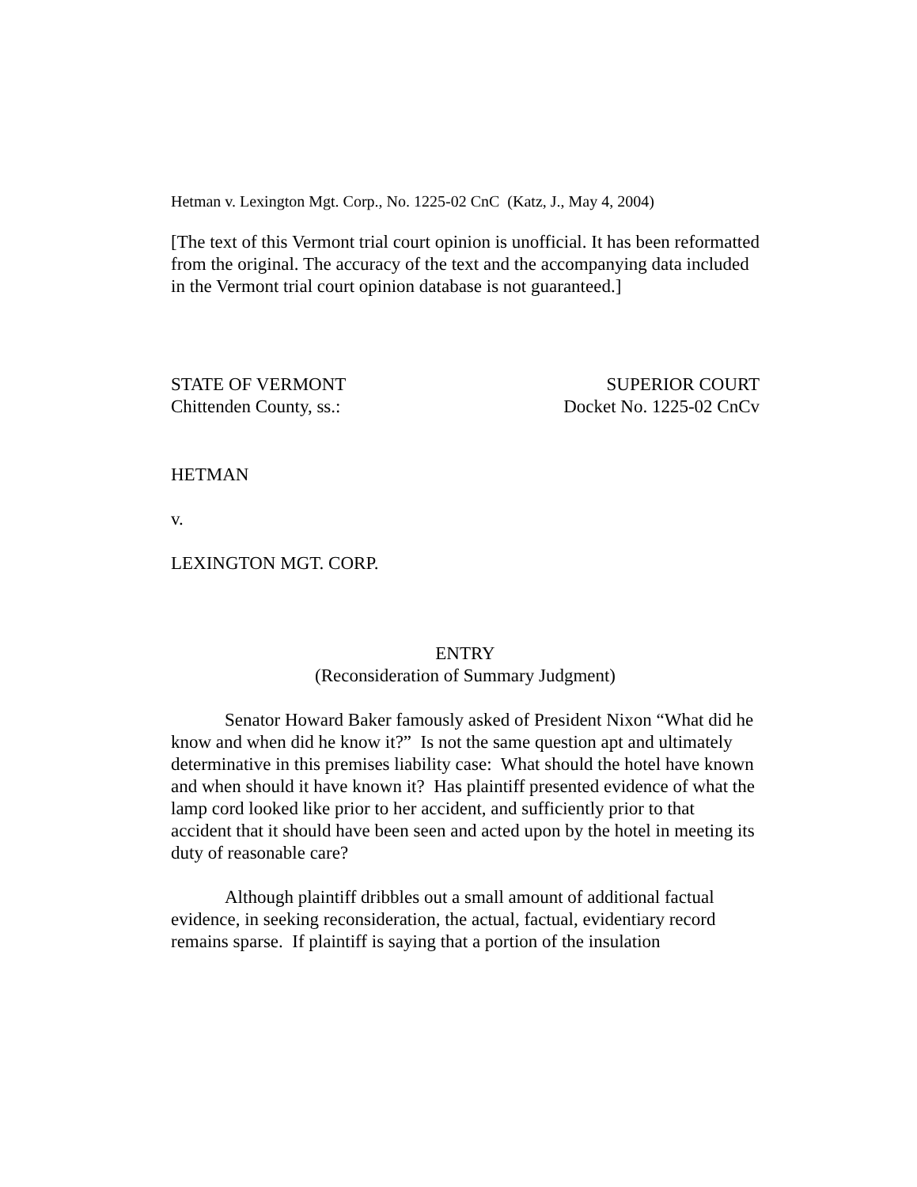Hetman v. Lexington Mgt. Corp., No. 1225-02 CnC (Katz, J., May 4, 2004)
[The text of this Vermont trial court opinion is unofficial. It has been reformatted from the original. The accuracy of the text and the accompanying data included in the Vermont trial court opinion database is not guaranteed.]
STATE OF VERMONT SUPERIOR COURT
Chittenden County, ss.: Docket No. 1225-02 CnCv
HETMAN
v.
LEXINGTON MGT. CORP.
ENTRY
(Reconsideration of Summary Judgment)
Senator Howard Baker famously asked of President Nixon “What did he know and when did he know it?” Is not the same question apt and ultimately determinative in this premises liability case: What should the hotel have known and when should it have known it? Has plaintiff presented evidence of what the lamp cord looked like prior to her accident, and sufficiently prior to that accident that it should have been seen and acted upon by the hotel in meeting its duty of reasonable care?
Although plaintiff dribbles out a small amount of additional factual evidence, in seeking reconsideration, the actual, factual, evidentiary record remains sparse. If plaintiff is saying that a portion of the insulation